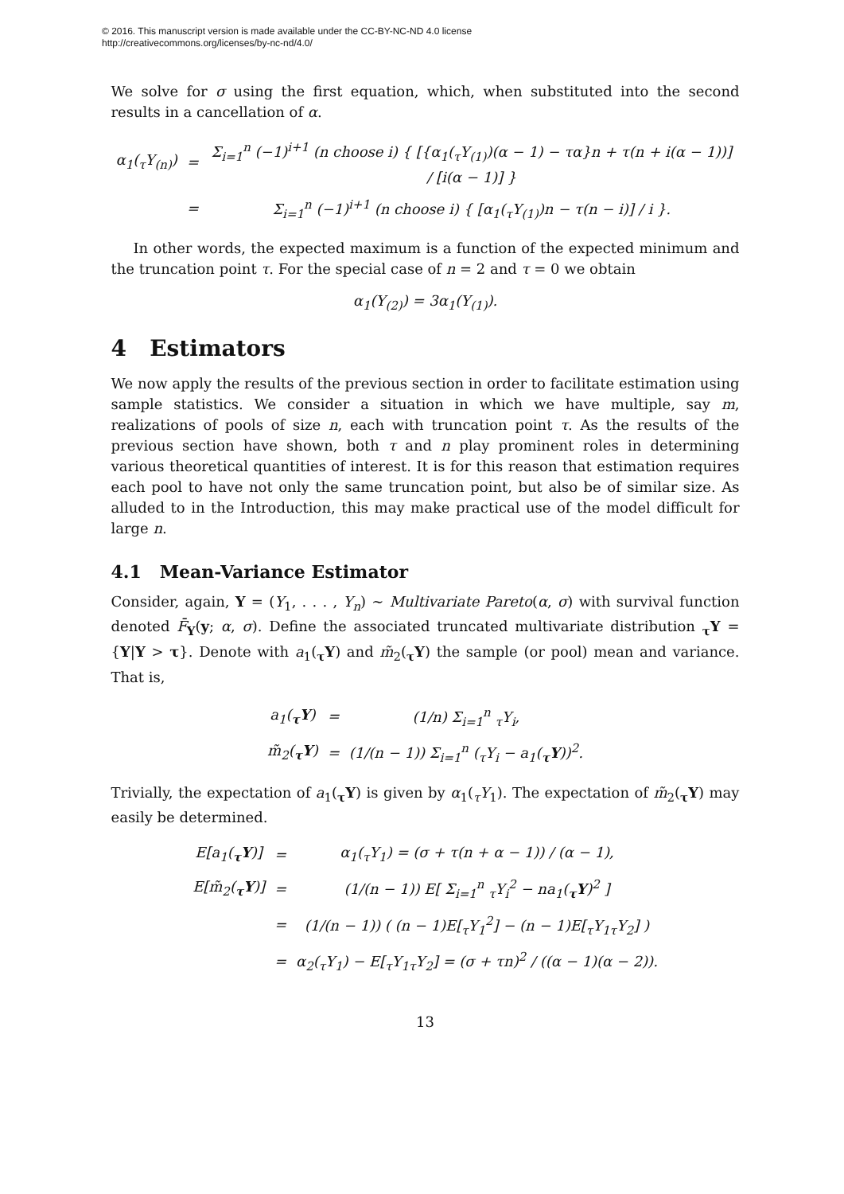© 2016. This manuscript version is made available under the CC-BY-NC-ND 4.0 license
http://creativecommons.org/licenses/by-nc-nd/4.0/
We solve for σ using the first equation, which, when substituted into the second results in a cancellation of α.
| α<sub>1</sub>(<sub>τ</sub>Y<sub>(n)</sub>) | = | Σ<sub>i=1</sub><sup>n</sup> (−1)<sup>i+1</sup> (n choose i) { [{α<sub>1</sub>(<sub>τ</sub>Y<sub>(1)</sub>)(α − 1) − τα}n + τ(n + i(α − 1))] / [i(α − 1)] } |
| | = | Σ<sub>i=1</sub><sup>n</sup> (−1)<sup>i+1</sup> (n choose i) { [α<sub>1</sub>(<sub>τ</sub>Y<sub>(1)</sub>)n − τ(n − i)] / i }. |
In other words, the expected maximum is a function of the expected minimum and the truncation point τ. For the special case of n = 2 and τ = 0 we obtain
α<sub>1</sub>(Y<sub>(2)</sub>) = 3α<sub>1</sub>(Y<sub>(1)</sub>).
4 Estimators
We now apply the results of the previous section in order to facilitate estimation using sample statistics. We consider a situation in which we have multiple, say m, realizations of pools of size n, each with truncation point τ. As the results of the previous section have shown, both τ and n play prominent roles in determining various theoretical quantities of interest. It is for this reason that estimation requires each pool to have not only the same truncation point, but also be of similar size. As alluded to in the Introduction, this may make practical use of the model difficult for large n.
4.1 Mean-Variance Estimator
Consider, again, Y = (Y<sub>1</sub>, . . . , Y<sub>n</sub>) ∼ Multivariate Pareto(α, σ) with survival function denoted F̄<sub>Y</sub>(y; α, σ). Define the associated truncated multivariate distribution <sub>τ</sub>Y = {Y|Y > τ}. Denote with a<sub>1</sub>(<sub>τ</sub>Y) and m̃<sub>2</sub>(<sub>τ</sub>Y) the sample (or pool) mean and variance. That is,
| a<sub>1</sub>(<sub>τ</sub> Y ) | = | (1/n) Σ<sub>i=1</sub><sup>n</sup> <sub>τ</sub>Y<sub>i</sub>, |
| m̃<sub>2</sub>(<sub>τ</sub> Y ) | = | (1/(n − 1)) Σ<sub>i=1</sub><sup>n</sup> (<sub>τ</sub>Y<sub>i</sub> − a<sub>1</sub>(<sub>τ</sub> Y ))<sup>2</sup>. |
Trivially, the expectation of a<sub>1</sub>(<sub>τ</sub>Y) is given by α<sub>1</sub>(<sub>τ</sub>Y<sub>1</sub>). The expectation of m̃<sub>2</sub>(<sub>τ</sub>Y) may easily be determined.
| E[a<sub>1</sub>(<sub>τ</sub> Y )] | = | α<sub>1</sub>(<sub>τ</sub>Y<sub>1</sub>) = (σ + τ(n + α − 1)) / (α − 1), |
| E[m̃<sub>2</sub>(<sub>τ</sub> Y )] | = | (1/(n − 1)) E[ Σ<sub>i=1</sub><sup>n</sup> <sub>τ</sub>Y<sub>i</sub><sup>2</sup> − na<sub>1</sub>(<sub>τ</sub> Y )<sup>2</sup> ] |
| | = | (1/(n − 1)) ( (n − 1)E[<sub>τ</sub>Y<sub>1</sub><sup>2</sup>] − (n − 1)E[<sub>τ</sub>Y<sub>1τ</sub>Y<sub>2</sub>] ) |
| | = | α<sub>2</sub>(<sub>τ</sub>Y<sub>1</sub>) − E[<sub>τ</sub>Y<sub>1τ</sub>Y<sub>2</sub>] = (σ + τn)<sup>2</sup> / ((α − 1)(α − 2)). |
13